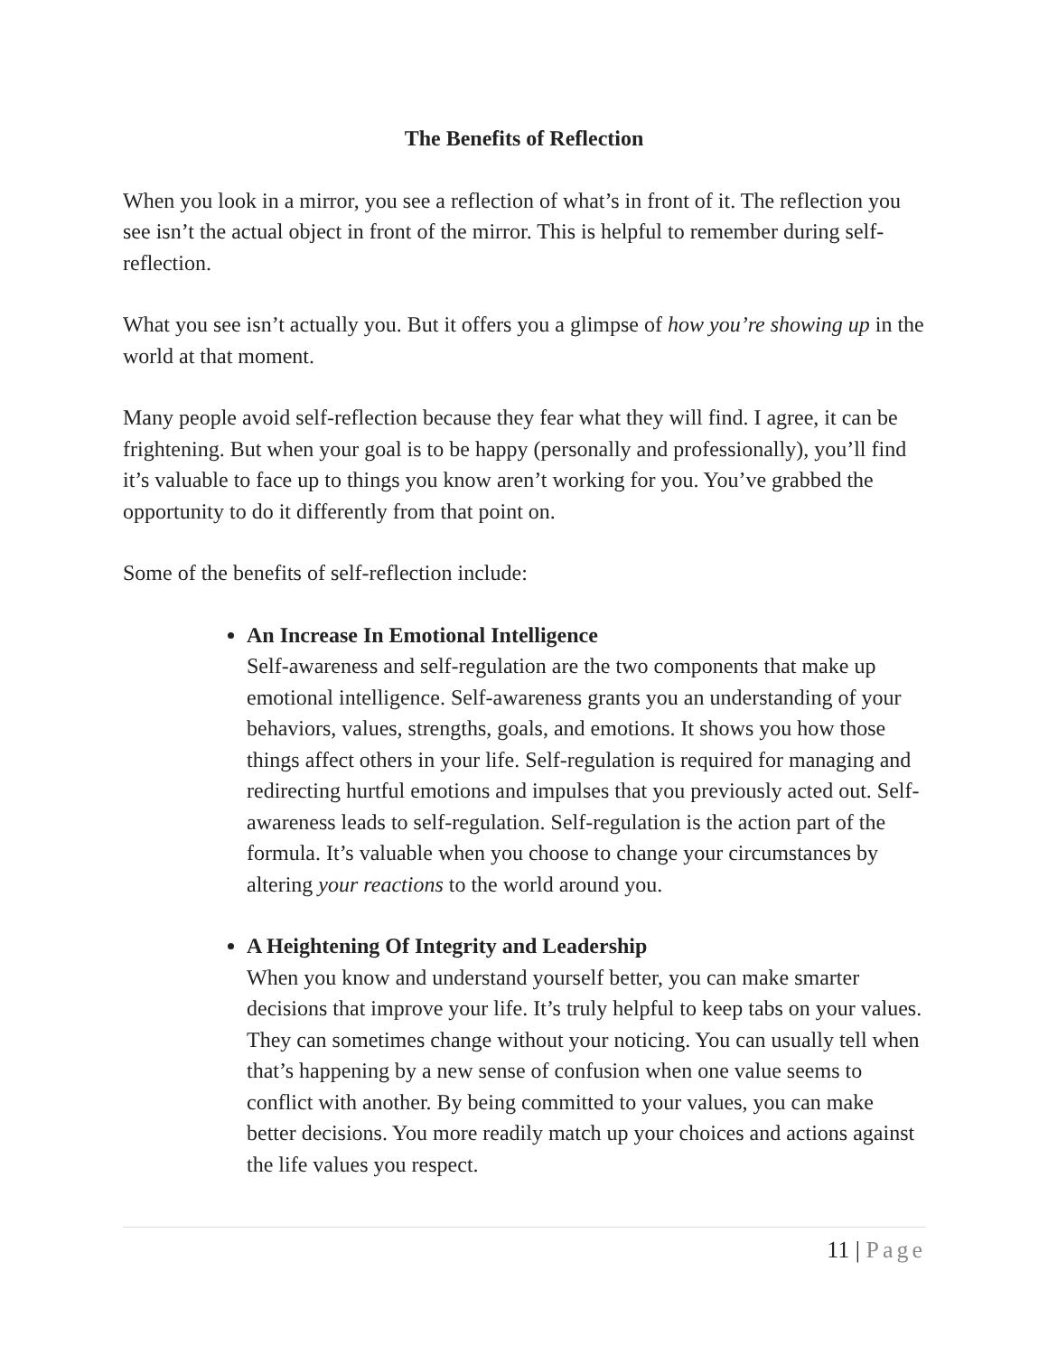The Benefits of Reflection
When you look in a mirror, you see a reflection of what’s in front of it. The reflection you see isn’t the actual object in front of the mirror. This is helpful to remember during self-reflection.
What you see isn’t actually you. But it offers you a glimpse of how you’re showing up in the world at that moment.
Many people avoid self-reflection because they fear what they will find. I agree, it can be frightening. But when your goal is to be happy (personally and professionally), you’ll find it’s valuable to face up to things you know aren’t working for you. You’ve grabbed the opportunity to do it differently from that point on.
Some of the benefits of self-reflection include:
An Increase In Emotional Intelligence
Self-awareness and self-regulation are the two components that make up emotional intelligence. Self-awareness grants you an understanding of your behaviors, values, strengths, goals, and emotions. It shows you how those things affect others in your life. Self-regulation is required for managing and redirecting hurtful emotions and impulses that you previously acted out. Self-awareness leads to self-regulation. Self-regulation is the action part of the formula. It’s valuable when you choose to change your circumstances by altering your reactions to the world around you.
A Heightening Of Integrity and Leadership
When you know and understand yourself better, you can make smarter decisions that improve your life. It’s truly helpful to keep tabs on your values. They can sometimes change without your noticing. You can usually tell when that’s happening by a new sense of confusion when one value seems to conflict with another. By being committed to your values, you can make better decisions. You more readily match up your choices and actions against the life values you respect.
11 | Page